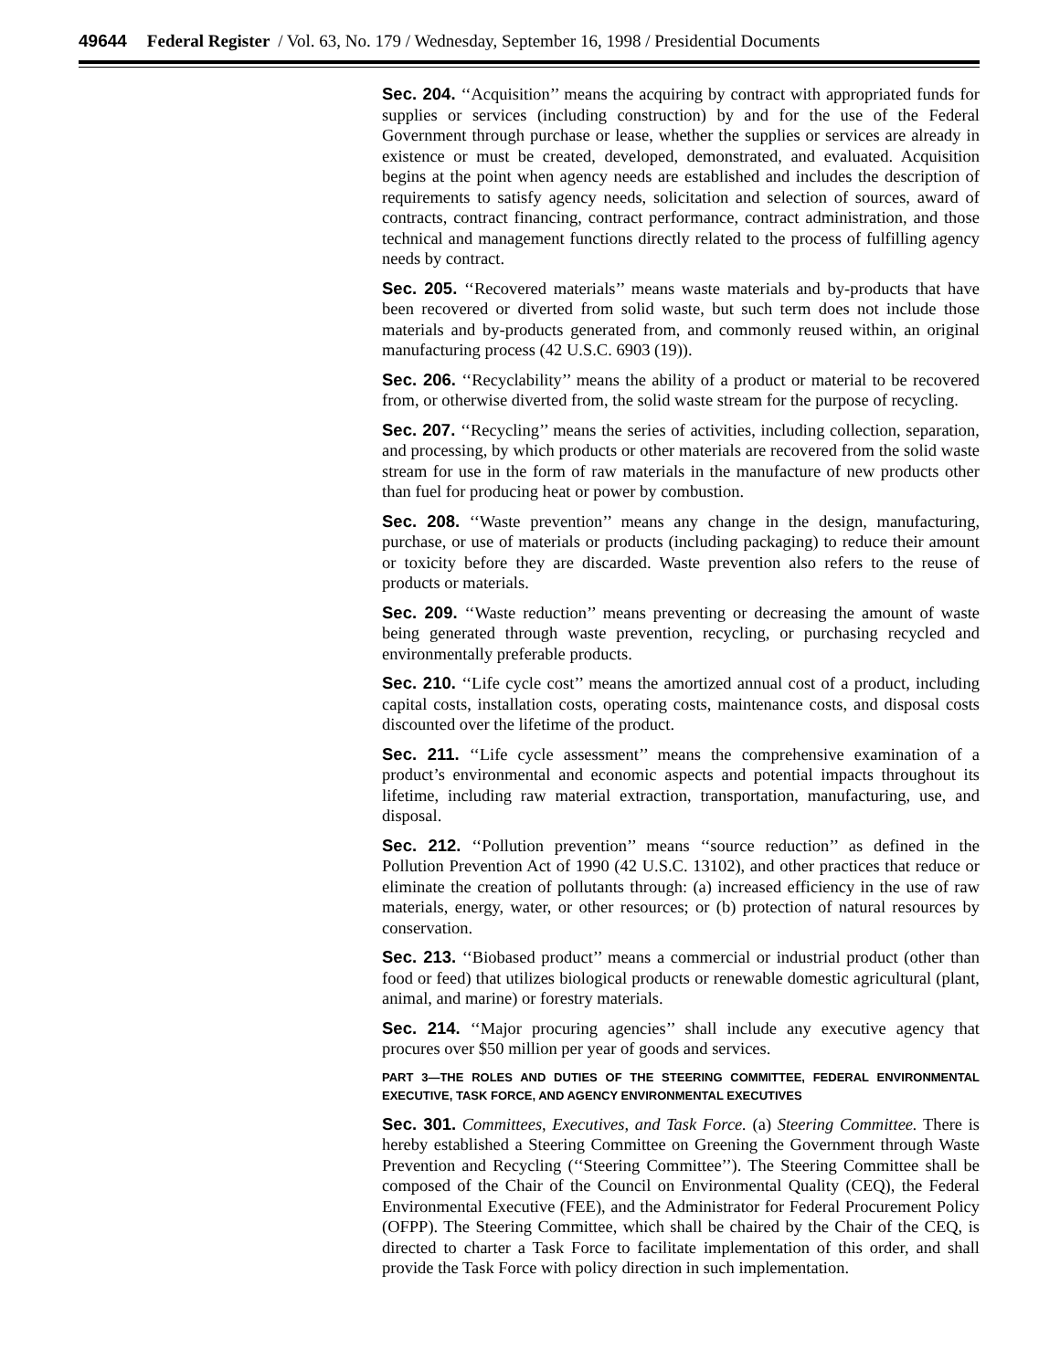49644 Federal Register / Vol. 63, No. 179 / Wednesday, September 16, 1998 / Presidential Documents
Sec. 204. ‘‘Acquisition’’ means the acquiring by contract with appropriated funds for supplies or services (including construction) by and for the use of the Federal Government through purchase or lease, whether the supplies or services are already in existence or must be created, developed, demonstrated, and evaluated. Acquisition begins at the point when agency needs are established and includes the description of requirements to satisfy agency needs, solicitation and selection of sources, award of contracts, contract financing, contract performance, contract administration, and those technical and management functions directly related to the process of fulfilling agency needs by contract.
Sec. 205. ‘‘Recovered materials’’ means waste materials and by-products that have been recovered or diverted from solid waste, but such term does not include those materials and by-products generated from, and commonly reused within, an original manufacturing process (42 U.S.C. 6903 (19)).
Sec. 206. ‘‘Recyclability’’ means the ability of a product or material to be recovered from, or otherwise diverted from, the solid waste stream for the purpose of recycling.
Sec. 207. ‘‘Recycling’’ means the series of activities, including collection, separation, and processing, by which products or other materials are recovered from the solid waste stream for use in the form of raw materials in the manufacture of new products other than fuel for producing heat or power by combustion.
Sec. 208. ‘‘Waste prevention’’ means any change in the design, manufacturing, purchase, or use of materials or products (including packaging) to reduce their amount or toxicity before they are discarded. Waste prevention also refers to the reuse of products or materials.
Sec. 209. ‘‘Waste reduction’’ means preventing or decreasing the amount of waste being generated through waste prevention, recycling, or purchasing recycled and environmentally preferable products.
Sec. 210. ‘‘Life cycle cost’’ means the amortized annual cost of a product, including capital costs, installation costs, operating costs, maintenance costs, and disposal costs discounted over the lifetime of the product.
Sec. 211. ‘‘Life cycle assessment’’ means the comprehensive examination of a product’s environmental and economic aspects and potential impacts throughout its lifetime, including raw material extraction, transportation, manufacturing, use, and disposal.
Sec. 212. ‘‘Pollution prevention’’ means ‘‘source reduction’’ as defined in the Pollution Prevention Act of 1990 (42 U.S.C. 13102), and other practices that reduce or eliminate the creation of pollutants through: (a) increased efficiency in the use of raw materials, energy, water, or other resources; or (b) protection of natural resources by conservation.
Sec. 213. ‘‘Biobased product’’ means a commercial or industrial product (other than food or feed) that utilizes biological products or renewable domestic agricultural (plant, animal, and marine) or forestry materials.
Sec. 214. ‘‘Major procuring agencies’’ shall include any executive agency that procures over $50 million per year of goods and services.
PART 3—THE ROLES AND DUTIES OF THE STEERING COMMITTEE, FEDERAL ENVIRONMENTAL EXECUTIVE, TASK FORCE, AND AGENCY ENVIRONMENTAL EXECUTIVES
Sec. 301. Committees, Executives, and Task Force. (a) Steering Committee. There is hereby established a Steering Committee on Greening the Government through Waste Prevention and Recycling (‘‘Steering Committee’’). The Steering Committee shall be composed of the Chair of the Council on Environmental Quality (CEQ), the Federal Environmental Executive (FEE), and the Administrator for Federal Procurement Policy (OFPP). The Steering Committee, which shall be chaired by the Chair of the CEQ, is directed to charter a Task Force to facilitate implementation of this order, and shall provide the Task Force with policy direction in such implementation.